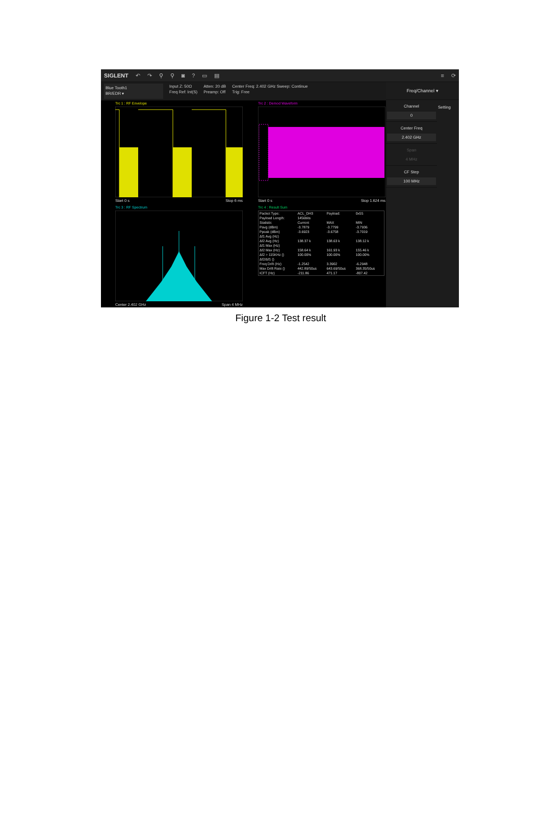SIGLENT ↶ ↷ ⚲ ⚲ ◙? ▭ ▤ ≡ ⟳
Blue Tooth1
BR/EDR ▾
Input Z: 50Ω
Freq Ref: Int(S)
Atten: 20 dB
Preamp: Off
Center Freq: 2.402 GHz Sweep: Continue
Trig: Free
Trc 1 : RF Envelope
Start 0 s Stop 6 ms
Trc 2 : Demod Waveform
Start 0 s Stop 1.624 ms
Trc 3 : RF Spectrum
Center 2.402 GHz Span 4 MHz
Trc 4 : Result Sum
| Packet Type: | ACL_DH3 | Payload: | 0x55 |
| Payload Length: | 1456bits | | |
| Statistic | Current | MAX | MIN |
| Pavg (dBm) | -3.7879 | -3.7799 | -3.7936 |
| Ppeak (dBm) | -3.6923 | -3.6758 | -3.7019 |
| Δf1 Avg (Hz) | | | |
| Δf2 Avg (Hz) | 138.37 k | 138.63 k | 138.12 k |
| Δf1 Max (Hz) | | | |
| Δf2 Max (Hz) | 158.64 k | 161.93 k | 155.46 k |
| Δf2 > 115KHz () | 100.00% | 100.00% | 100.00% |
| Δf2/Δf1 () | | | |
| Freq Drift (Hz) | -1.2542 | 3.3902 | -6.2948 |
| Max Drift Rate () | 442.89/50us | 643.69/50us | 368.35/50us |
| ICFT (Hz) | -211.86 | 471.17 | -807.42 |
Freq/Channel ▾
Channel
0
Center Freq
2.402 GHz
Span
4 MHz
CF Step
100 MHz
Setting
Figure 1-2 Test result